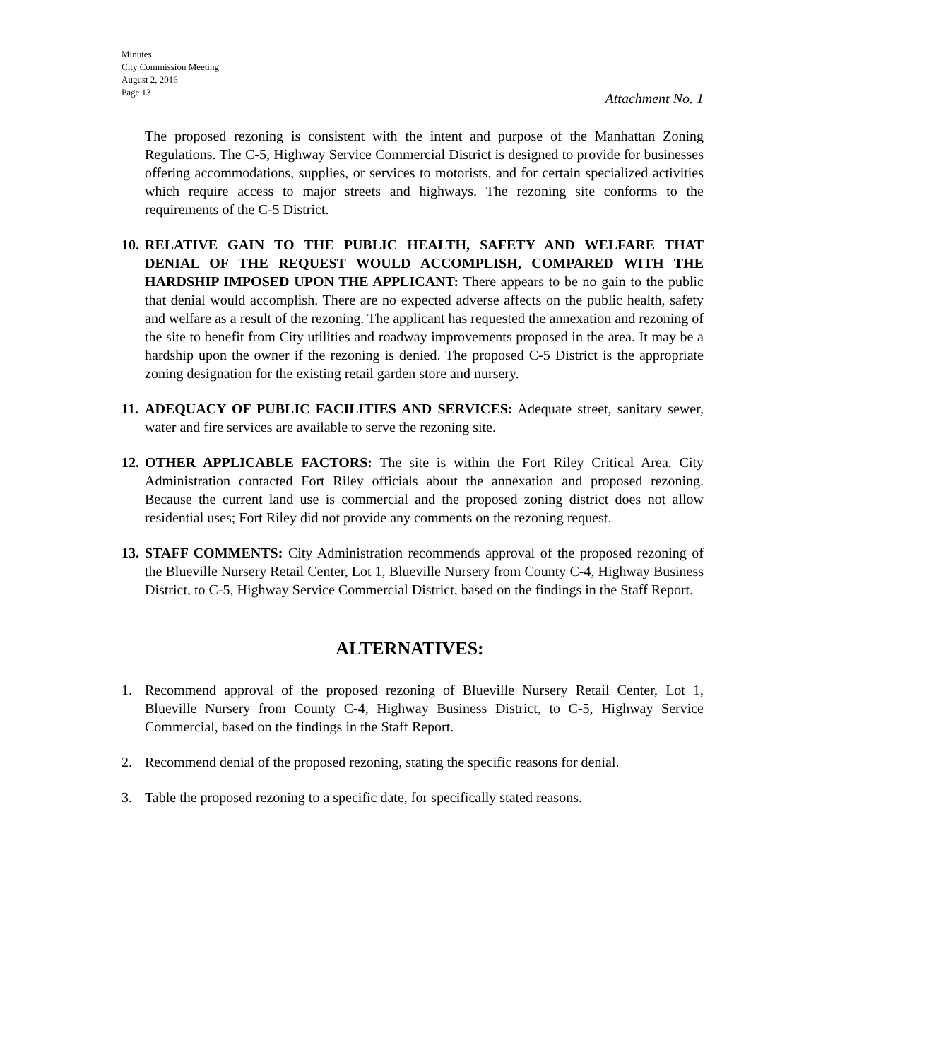Minutes
City Commission Meeting
August 2, 2016
Page 13
Attachment No. 1
The proposed rezoning is consistent with the intent and purpose of the Manhattan Zoning Regulations. The C-5, Highway Service Commercial District is designed to provide for businesses offering accommodations, supplies, or services to motorists, and for certain specialized activities which require access to major streets and highways. The rezoning site conforms to the requirements of the C-5 District.
10.
RELATIVE GAIN TO THE PUBLIC HEALTH, SAFETY AND WELFARE THAT DENIAL OF THE REQUEST WOULD ACCOMPLISH, COMPARED WITH THE HARDSHIP IMPOSED UPON THE APPLICANT: There appears to be no gain to the public that denial would accomplish. There are no expected adverse affects on the public health, safety and welfare as a result of the rezoning. The applicant has requested the annexation and rezoning of the site to benefit from City utilities and roadway improvements proposed in the area. It may be a hardship upon the owner if the rezoning is denied. The proposed C-5 District is the appropriate zoning designation for the existing retail garden store and nursery.
11.
ADEQUACY OF PUBLIC FACILITIES AND SERVICES: Adequate street, sanitary sewer, water and fire services are available to serve the rezoning site.
12.
OTHER APPLICABLE FACTORS: The site is within the Fort Riley Critical Area. City Administration contacted Fort Riley officials about the annexation and proposed rezoning. Because the current land use is commercial and the proposed zoning district does not allow residential uses; Fort Riley did not provide any comments on the rezoning request.
13.
STAFF COMMENTS: City Administration recommends approval of the proposed rezoning of the Blueville Nursery Retail Center, Lot 1, Blueville Nursery from County C-4, Highway Business District, to C-5, Highway Service Commercial District, based on the findings in the Staff Report.
ALTERNATIVES:
1. Recommend approval of the proposed rezoning of Blueville Nursery Retail Center, Lot 1, Blueville Nursery from County C-4, Highway Business District, to C-5, Highway Service Commercial, based on the findings in the Staff Report.
2. Recommend denial of the proposed rezoning, stating the specific reasons for denial.
3. Table the proposed rezoning to a specific date, for specifically stated reasons.